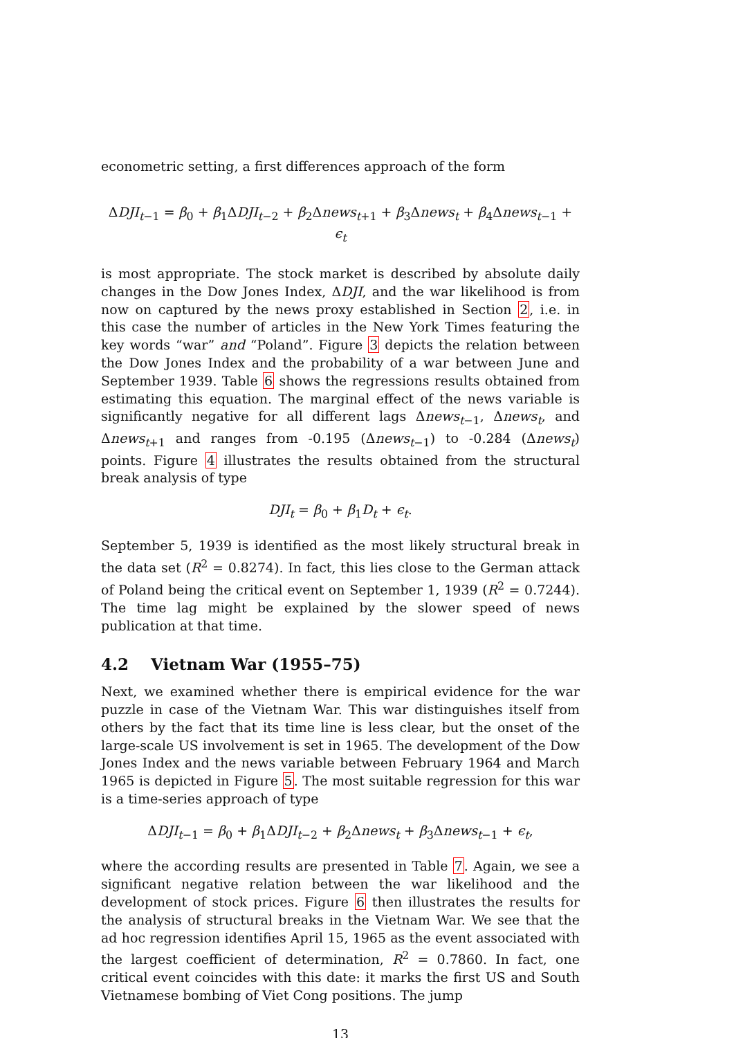econometric setting, a first differences approach of the form
ΔDJI<sub>t−1</sub> = β<sub>0</sub> + β<sub>1</sub>ΔDJI<sub>t−2</sub> + β<sub>2</sub>Δnews<sub>t+1</sub> + β<sub>3</sub>Δnews<sub>t</sub> + β<sub>4</sub>Δnews<sub>t−1</sub> + ϵ<sub>t</sub>
is most appropriate. The stock market is described by absolute daily changes in the Dow Jones Index, ΔDJI, and the war likelihood is from now on captured by the news proxy established in Section 2, i.e. in this case the number of articles in the New York Times featuring the key words “war” and “Poland”. Figure 3 depicts the relation between the Dow Jones Index and the probability of a war between June and September 1939. Table 6 shows the regressions results obtained from estimating this equation. The marginal effect of the news variable is significantly negative for all different lags Δnews<sub>t−1</sub>, Δnews<sub>t</sub>, and Δnews<sub>t+1</sub> and ranges from -0.195 (Δnews<sub>t−1</sub>) to -0.284 (Δnews<sub>t</sub>) points. Figure 4 illustrates the results obtained from the structural break analysis of type
DJI<sub>t</sub> = β<sub>0</sub> + β<sub>1</sub>D<sub>t</sub> + ϵ<sub>t</sub>.
September 5, 1939 is identified as the most likely structural break in the data set (R<sup>2</sup> = 0.8274). In fact, this lies close to the German attack of Poland being the critical event on September 1, 1939 (R<sup>2</sup> = 0.7244). The time lag might be explained by the slower speed of news publication at that time.
4.2 Vietnam War (1955–75)
Next, we examined whether there is empirical evidence for the war puzzle in case of the Vietnam War. This war distinguishes itself from others by the fact that its time line is less clear, but the onset of the large-scale US involvement is set in 1965. The development of the Dow Jones Index and the news variable between February 1964 and March 1965 is depicted in Figure 5. The most suitable regression for this war is a time-series approach of type
ΔDJI<sub>t−1</sub> = β<sub>0</sub> + β<sub>1</sub>ΔDJI<sub>t−2</sub> + β<sub>2</sub>Δnews<sub>t</sub> + β<sub>3</sub>Δnews<sub>t−1</sub> + ϵ<sub>t</sub>,
where the according results are presented in Table 7. Again, we see a significant negative relation between the war likelihood and the development of stock prices. Figure 6 then illustrates the results for the analysis of structural breaks in the Vietnam War. We see that the ad hoc regression identifies April 15, 1965 as the event associated with the largest coefficient of determination, R<sup>2</sup> = 0.7860. In fact, one critical event coincides with this date: it marks the first US and South Vietnamese bombing of Viet Cong positions. The jump
13